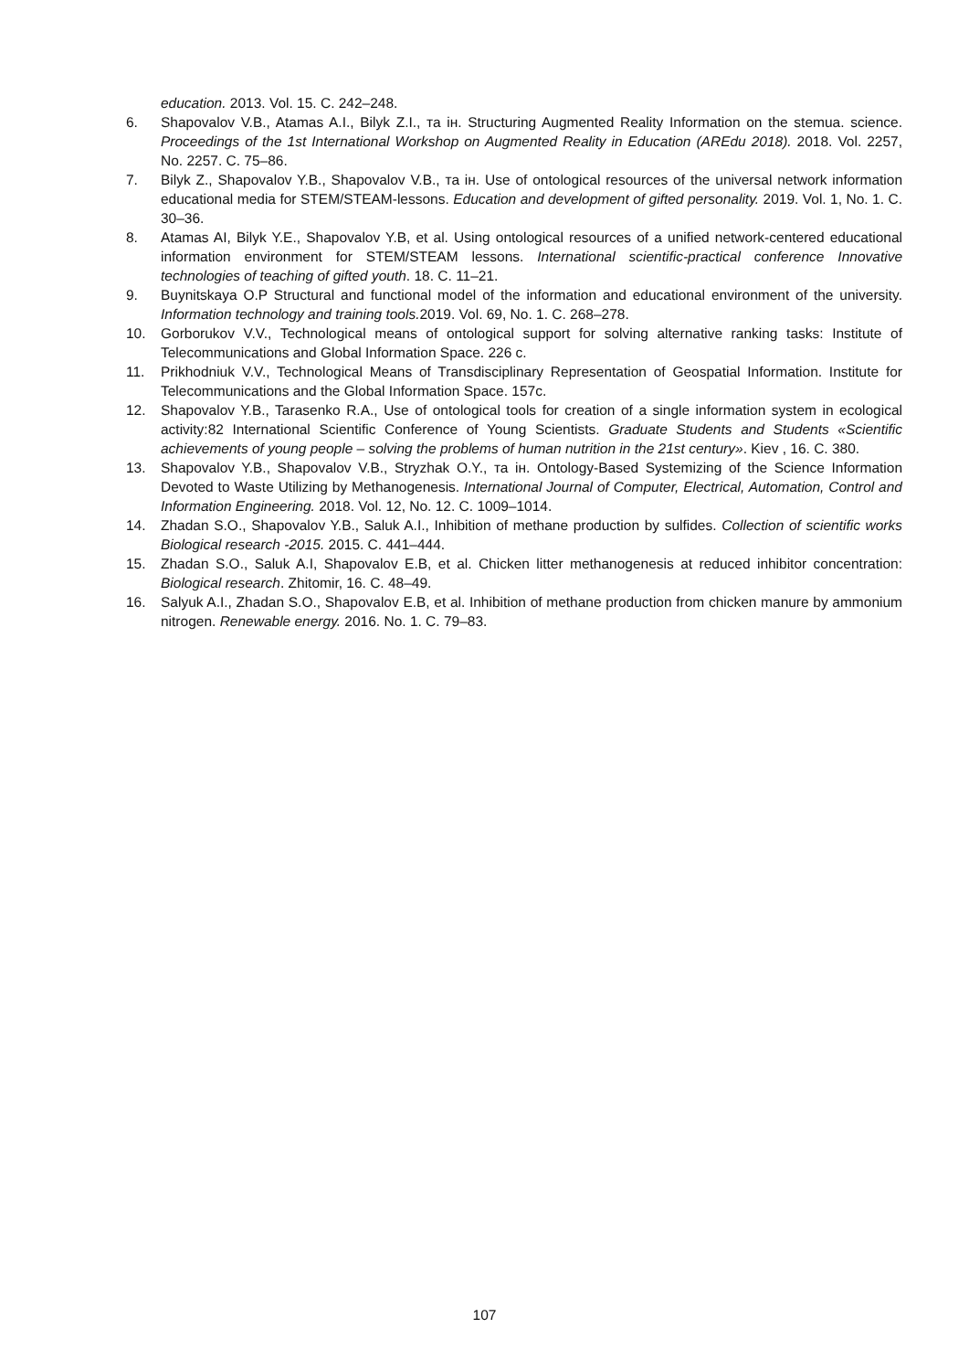education. 2013. Vol. 15. C. 242–248.
6. Shapovalov V.B., Atamas A.I., Bilyk Z.I., та ін. Structuring Augmented Reality Information on the stemua. science. Proceedings of the 1st International Workshop on Augmented Reality in Education (AREdu 2018). 2018. Vol. 2257, No. 2257. C. 75–86.
7. Bilyk Z., Shapovalov Y.B., Shapovalov V.B., та ін. Use of ontological resources of the universal network information educational media for STEM/STEAM-lessons. Education and development of gifted personality. 2019. Vol. 1, No. 1. C. 30–36.
8. Atamas AI, Bilyk Y.E., Shapovalov Y.B, et al. Using ontological resources of a unified network-centered educational information environment for STEM/STEAM lessons. International scientific-practical conference Innovative technologies of teaching of gifted youth. 18. C. 11–21.
9. Buynitskaya O.P Structural and functional model of the information and educational environment of the university. Information technology and training tools. 2019. Vol. 69, No. 1. C. 268–278.
10. Gorborukov V.V., Technological means of ontological support for solving alternative ranking tasks: Institute of Telecommunications and Global Information Space. 226 c.
11. Prikhodniuk V.V., Technological Means of Transdisciplinary Representation of Geospatial Information. Institute for Telecommunications and the Global Information Space. 157c.
12. Shapovalov Y.B., Tarasenko R.A., Use of ontological tools for creation of a single information system in ecological activity:82 International Scientific Conference of Young Scientists. Graduate Students and Students «Scientific achievements of young people – solving the problems of human nutrition in the 21st century». Kiev , 16. C. 380.
13. Shapovalov Y.B., Shapovalov V.B., Stryzhak O.Y., та ін. Ontology-Based Systemizing of the Science Information Devoted to Waste Utilizing by Methanogenesis. International Journal of Computer, Electrical, Automation, Control and Information Engineering. 2018. Vol. 12, No. 12. C. 1009–1014.
14. Zhadan S.O., Shapovalov Y.B., Saluk A.I., Inhibition of methane production by sulfides. Collection of scientific works Biological research -2015. 2015. C. 441–444.
15. Zhadan S.O., Saluk A.I, Shapovalov E.B, et al. Chicken litter methanogenesis at reduced inhibitor concentration: Biological research. Zhitomir, 16. C. 48–49.
16. Salyuk A.I., Zhadan S.O., Shapovalov E.B, et al. Inhibition of methane production from chicken manure by ammonium nitrogen. Renewable energy. 2016. No. 1. C. 79–83.
107